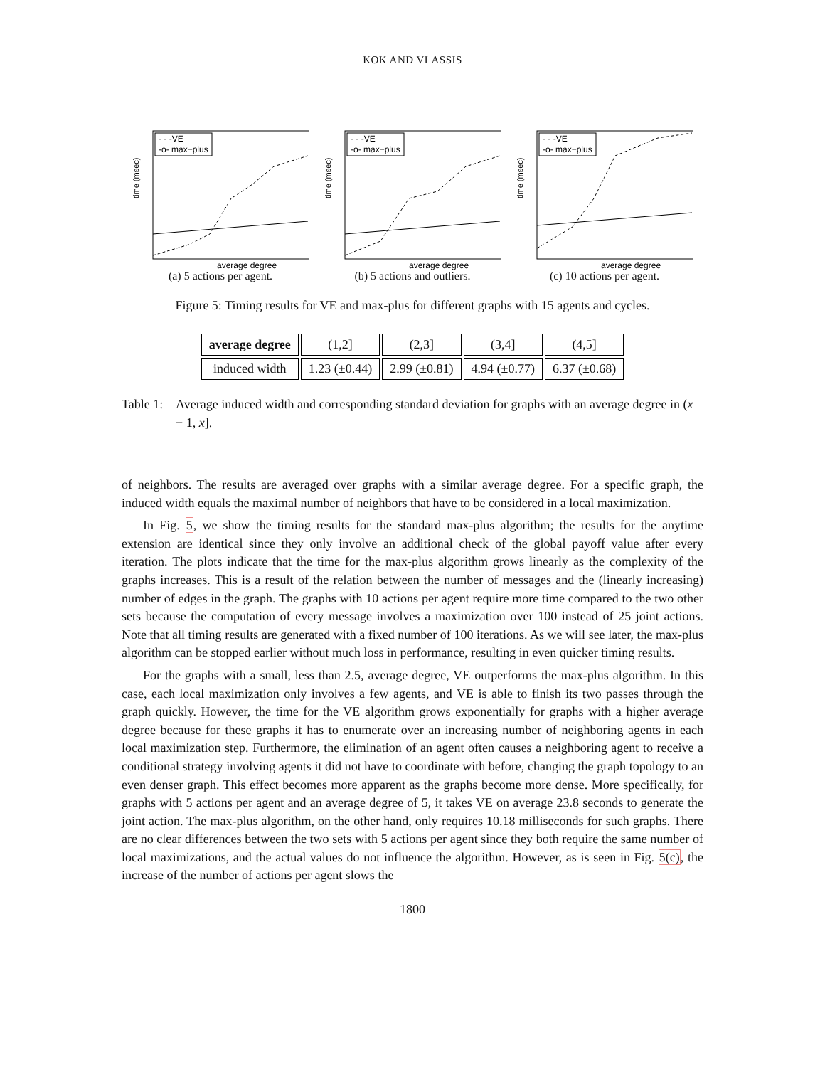KOK AND VLASSIS
time (msec)
- - -VE
-o- max−plus
average degree
(a) 5 actions per agent.
time (msec)
- - -VE
-o- max−plus
average degree
(b) 5 actions and outliers.
time (msec)
- - -VE
-o- max−plus
average degree
(c) 10 actions per agent.
Figure 5: Timing results for VE and max-plus for different graphs with 15 agents and cycles.
| average degree | (1,2] | (2,3] | (3,4] | (4,5] |
| induced width | 1.23 (±0.44) | 2.99 (±0.81) | 4.94 (±0.77) | 6.37 (±0.68) |
Table 1:
Average induced width and corresponding standard deviation for graphs with an average degree in (x − 1, x].
of neighbors. The results are averaged over graphs with a similar average degree. For a specific graph, the induced width equals the maximal number of neighbors that have to be considered in a local maximization.
In Fig. 5, we show the timing results for the standard max-plus algorithm; the results for the anytime extension are identical since they only involve an additional check of the global payoff value after every iteration. The plots indicate that the time for the max-plus algorithm grows linearly as the complexity of the graphs increases. This is a result of the relation between the number of messages and the (linearly increasing) number of edges in the graph. The graphs with 10 actions per agent require more time compared to the two other sets because the computation of every message involves a maximization over 100 instead of 25 joint actions. Note that all timing results are generated with a fixed number of 100 iterations. As we will see later, the max-plus algorithm can be stopped earlier without much loss in performance, resulting in even quicker timing results.
For the graphs with a small, less than 2.5, average degree, VE outperforms the max-plus algorithm. In this case, each local maximization only involves a few agents, and VE is able to finish its two passes through the graph quickly. However, the time for the VE algorithm grows exponentially for graphs with a higher average degree because for these graphs it has to enumerate over an increasing number of neighboring agents in each local maximization step. Furthermore, the elimination of an agent often causes a neighboring agent to receive a conditional strategy involving agents it did not have to coordinate with before, changing the graph topology to an even denser graph. This effect becomes more apparent as the graphs become more dense. More specifically, for graphs with 5 actions per agent and an average degree of 5, it takes VE on average 23.8 seconds to generate the joint action. The max-plus algorithm, on the other hand, only requires 10.18 milliseconds for such graphs. There are no clear differences between the two sets with 5 actions per agent since they both require the same number of local maximizations, and the actual values do not influence the algorithm. However, as is seen in Fig. 5(c), the increase of the number of actions per agent slows the
1800